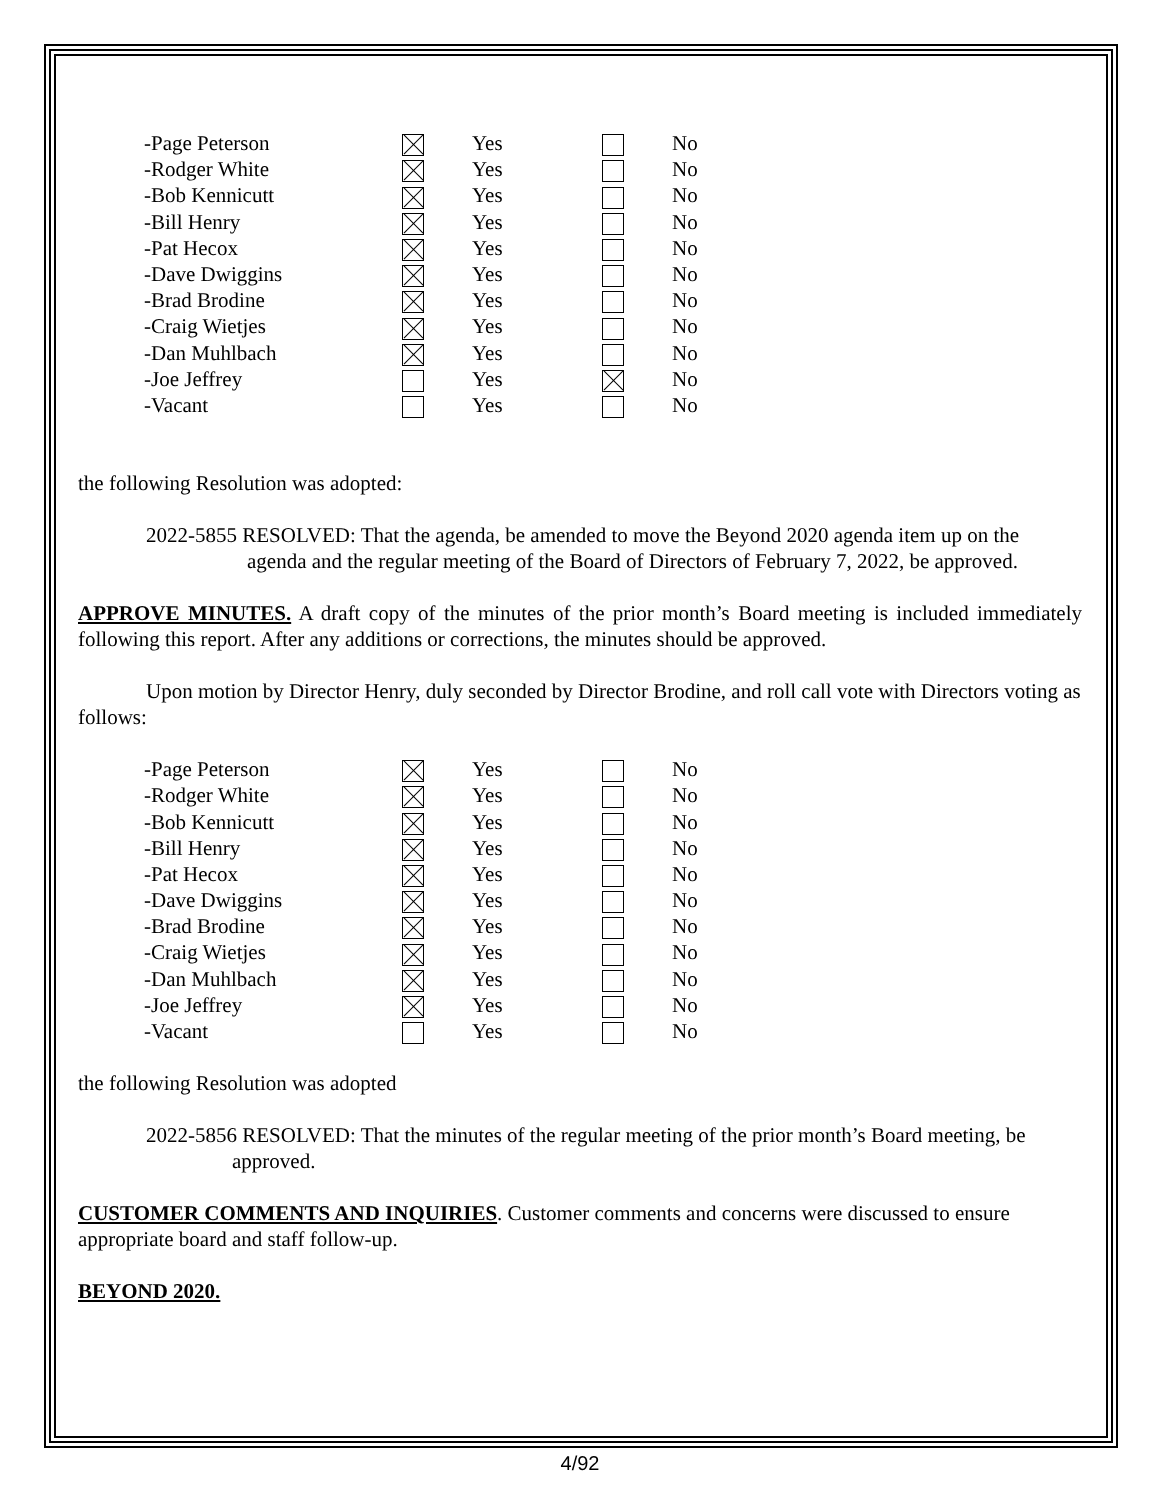| -Page Peterson | | Yes | | No |
| -Rodger White | | Yes | | No |
| -Bob Kennicutt | | Yes | | No |
| -Bill Henry | | Yes | | No |
| -Pat Hecox | | Yes | | No |
| -Dave Dwiggins | | Yes | | No |
| -Brad Brodine | | Yes | | No |
| -Craig Wietjes | | Yes | | No |
| -Dan Muhlbach | | Yes | | No |
| -Joe Jeffrey | | Yes | | No |
| -Vacant | | Yes | | No |
the following Resolution was adopted:
2022-5855 RESOLVED: That the agenda, be amended to move the Beyond 2020 agenda item up on the agenda and the regular meeting of the Board of Directors of February 7, 2022, be approved.
APPROVE MINUTES. A draft copy of the minutes of the prior month’s Board meeting is included immediately following this report. After any additions or corrections, the minutes should be approved.
Upon motion by Director Henry, duly seconded by Director Brodine, and roll call vote with Directors voting as follows:
| -Page Peterson | | Yes | | No |
| -Rodger White | | Yes | | No |
| -Bob Kennicutt | | Yes | | No |
| -Bill Henry | | Yes | | No |
| -Pat Hecox | | Yes | | No |
| -Dave Dwiggins | | Yes | | No |
| -Brad Brodine | | Yes | | No |
| -Craig Wietjes | | Yes | | No |
| -Dan Muhlbach | | Yes | | No |
| -Joe Jeffrey | | Yes | | No |
| -Vacant | | Yes | | No |
the following Resolution was adopted
2022-5856 RESOLVED: That the minutes of the regular meeting of the prior month’s Board meeting, be approved.
CUSTOMER COMMENTS AND INQUIRIES. Customer comments and concerns were discussed to ensure appropriate board and staff follow-up.
BEYOND 2020.
4/92